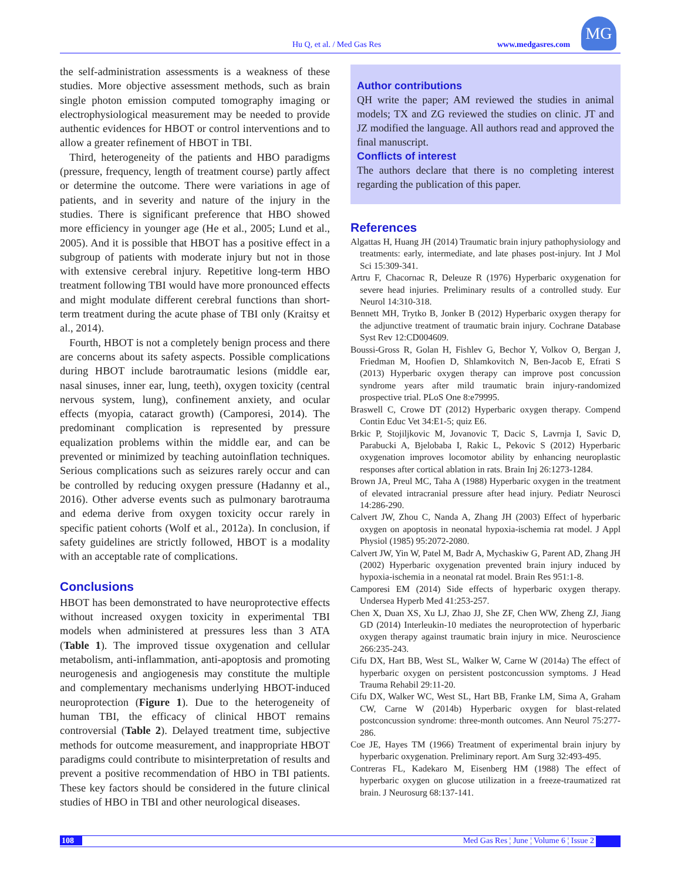Hu Q, et al. / Med Gas Res www.medgasres.com
MG
the self-administration assessments is a weakness of these studies. More objective assessment methods, such as brain single photon emission computed tomography imaging or electrophysiological measurement may be needed to provide authentic evidences for HBOT or control interventions and to allow a greater refinement of HBOT in TBI.
Third, heterogeneity of the patients and HBO paradigms (pressure, frequency, length of treatment course) partly affect or determine the outcome. There were variations in age of patients, and in severity and nature of the injury in the studies. There is significant preference that HBO showed more efficiency in younger age (He et al., 2005; Lund et al., 2005). And it is possible that HBOT has a positive effect in a subgroup of patients with moderate injury but not in those with extensive cerebral injury. Repetitive long-term HBO treatment following TBI would have more pronounced effects and might modulate different cerebral functions than short-term treatment during the acute phase of TBI only (Kraitsy et al., 2014).
Fourth, HBOT is not a completely benign process and there are concerns about its safety aspects. Possible complications during HBOT include barotraumatic lesions (middle ear, nasal sinuses, inner ear, lung, teeth), oxygen toxicity (central nervous system, lung), confinement anxiety, and ocular effects (myopia, cataract growth) (Camporesi, 2014). The predominant complication is represented by pressure equalization problems within the middle ear, and can be prevented or minimized by teaching autoinflation techniques. Serious complications such as seizures rarely occur and can be controlled by reducing oxygen pressure (Hadanny et al., 2016). Other adverse events such as pulmonary barotrauma and edema derive from oxygen toxicity occur rarely in specific patient cohorts (Wolf et al., 2012a). In conclusion, if safety guidelines are strictly followed, HBOT is a modality with an acceptable rate of complications.
Conclusions
HBOT has been demonstrated to have neuroprotective effects without increased oxygen toxicity in experimental TBI models when administered at pressures less than 3 ATA (Table 1). The improved tissue oxygenation and cellular metabolism, anti-inflammation, anti-apoptosis and promoting neurogenesis and angiogenesis may constitute the multiple and complementary mechanisms underlying HBOT-induced neuroprotection (Figure 1). Due to the heterogeneity of human TBI, the efficacy of clinical HBOT remains controversial (Table 2). Delayed treatment time, subjective methods for outcome measurement, and inappropriate HBOT paradigms could contribute to misinterpretation of results and prevent a positive recommendation of HBO in TBI patients. These key factors should be considered in the future clinical studies of HBO in TBI and other neurological diseases.
Author contributions
QH write the paper; AM reviewed the studies in animal models; TX and ZG reviewed the studies on clinic. JT and JZ modified the language. All authors read and approved the final manuscript.
Conflicts of interest
The authors declare that there is no completing interest regarding the publication of this paper.
References
Algattas H, Huang JH (2014) Traumatic brain injury pathophysiology and treatments: early, intermediate, and late phases post-injury. Int J Mol Sci 15:309-341.
Artru F, Chacornac R, Deleuze R (1976) Hyperbaric oxygenation for severe head injuries. Preliminary results of a controlled study. Eur Neurol 14:310-318.
Bennett MH, Trytko B, Jonker B (2012) Hyperbaric oxygen therapy for the adjunctive treatment of traumatic brain injury. Cochrane Database Syst Rev 12:CD004609.
Boussi-Gross R, Golan H, Fishlev G, Bechor Y, Volkov O, Bergan J, Friedman M, Hoofien D, Shlamkovitch N, Ben-Jacob E, Efrati S (2013) Hyperbaric oxygen therapy can improve post concussion syndrome years after mild traumatic brain injury-randomized prospective trial. PLoS One 8:e79995.
Braswell C, Crowe DT (2012) Hyperbaric oxygen therapy. Compend Contin Educ Vet 34:E1-5; quiz E6.
Brkic P, Stojiljkovic M, Jovanovic T, Dacic S, Lavrnja I, Savic D, Parabucki A, Bjelobaba I, Rakic L, Pekovic S (2012) Hyperbaric oxygenation improves locomotor ability by enhancing neuroplastic responses after cortical ablation in rats. Brain Inj 26:1273-1284.
Brown JA, Preul MC, Taha A (1988) Hyperbaric oxygen in the treatment of elevated intracranial pressure after head injury. Pediatr Neurosci 14:286-290.
Calvert JW, Zhou C, Nanda A, Zhang JH (2003) Effect of hyperbaric oxygen on apoptosis in neonatal hypoxia-ischemia rat model. J Appl Physiol (1985) 95:2072-2080.
Calvert JW, Yin W, Patel M, Badr A, Mychaskiw G, Parent AD, Zhang JH (2002) Hyperbaric oxygenation prevented brain injury induced by hypoxia-ischemia in a neonatal rat model. Brain Res 951:1-8.
Camporesi EM (2014) Side effects of hyperbaric oxygen therapy. Undersea Hyperb Med 41:253-257.
Chen X, Duan XS, Xu LJ, Zhao JJ, She ZF, Chen WW, Zheng ZJ, Jiang GD (2014) Interleukin-10 mediates the neuroprotection of hyperbaric oxygen therapy against traumatic brain injury in mice. Neuroscience 266:235-243.
Cifu DX, Hart BB, West SL, Walker W, Carne W (2014a) The effect of hyperbaric oxygen on persistent postconcussion symptoms. J Head Trauma Rehabil 29:11-20.
Cifu DX, Walker WC, West SL, Hart BB, Franke LM, Sima A, Graham CW, Carne W (2014b) Hyperbaric oxygen for blast-related postconcussion syndrome: three-month outcomes. Ann Neurol 75:277-286.
Coe JE, Hayes TM (1966) Treatment of experimental brain injury by hyperbaric oxygenation. Preliminary report. Am Surg 32:493-495.
Contreras FL, Kadekaro M, Eisenberg HM (1988) The effect of hyperbaric oxygen on glucose utilization in a freeze-traumatized rat brain. J Neurosurg 68:137-141.
108 Med Gas Res ¦ June ¦ Volume 6 ¦ Issue 2